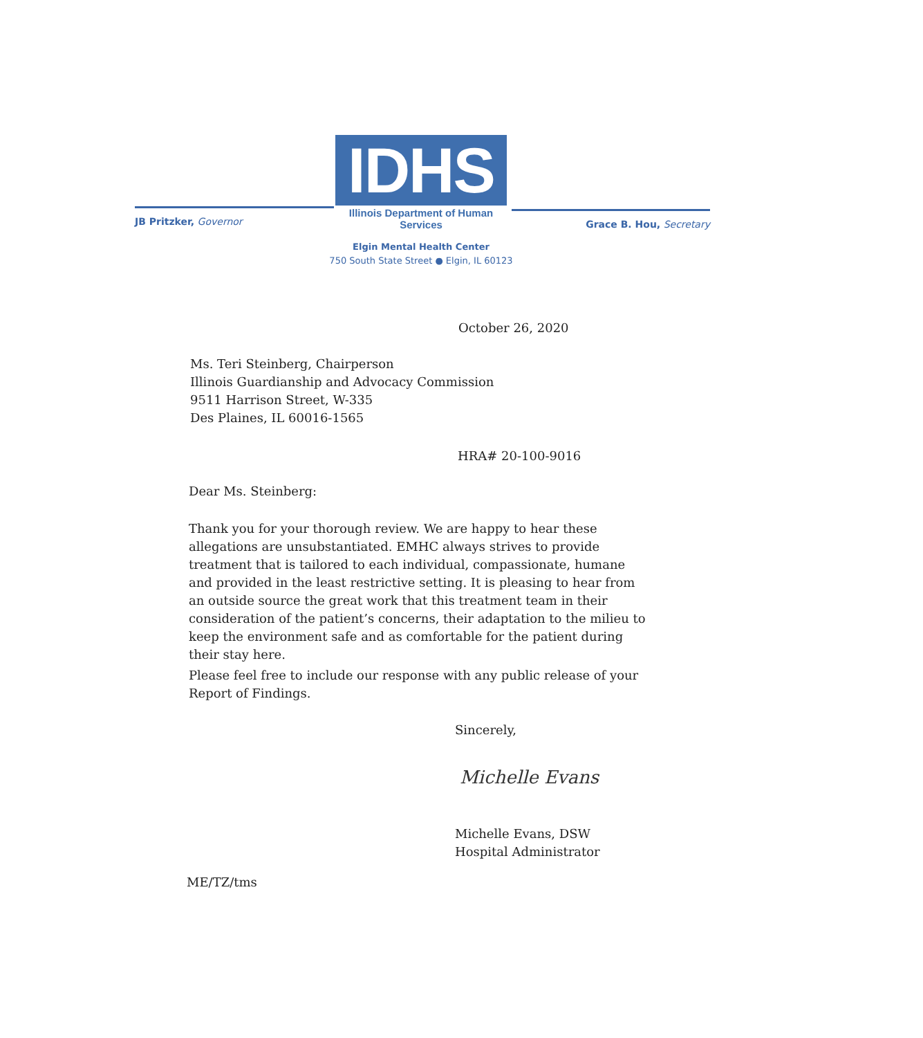IDHS
Illinois Department of Human Services
JB Pritzker, Governor Grace B. Hou, Secretary
Elgin Mental Health Center
750 South State Street ● Elgin, IL 60123
October 26, 2020
Ms. Teri Steinberg, Chairperson
Illinois Guardianship and Advocacy Commission
9511 Harrison Street, W-335
Des Plaines, IL 60016-1565
HRA# 20-100-9016
Dear Ms. Steinberg:
Thank you for your thorough review. We are happy to hear these allegations are unsubstantiated. EMHC always strives to provide treatment that is tailored to each individual, compassionate, humane and provided in the least restrictive setting. It is pleasing to hear from an outside source the great work that this treatment team in their consideration of the patient’s concerns, their adaptation to the milieu to keep the environment safe and as comfortable for the patient during their stay here.
Please feel free to include our response with any public release of your Report of Findings.
Sincerely,
Michelle Evans
Michelle Evans, DSW
Hospital Administrator
ME/TZ/tms